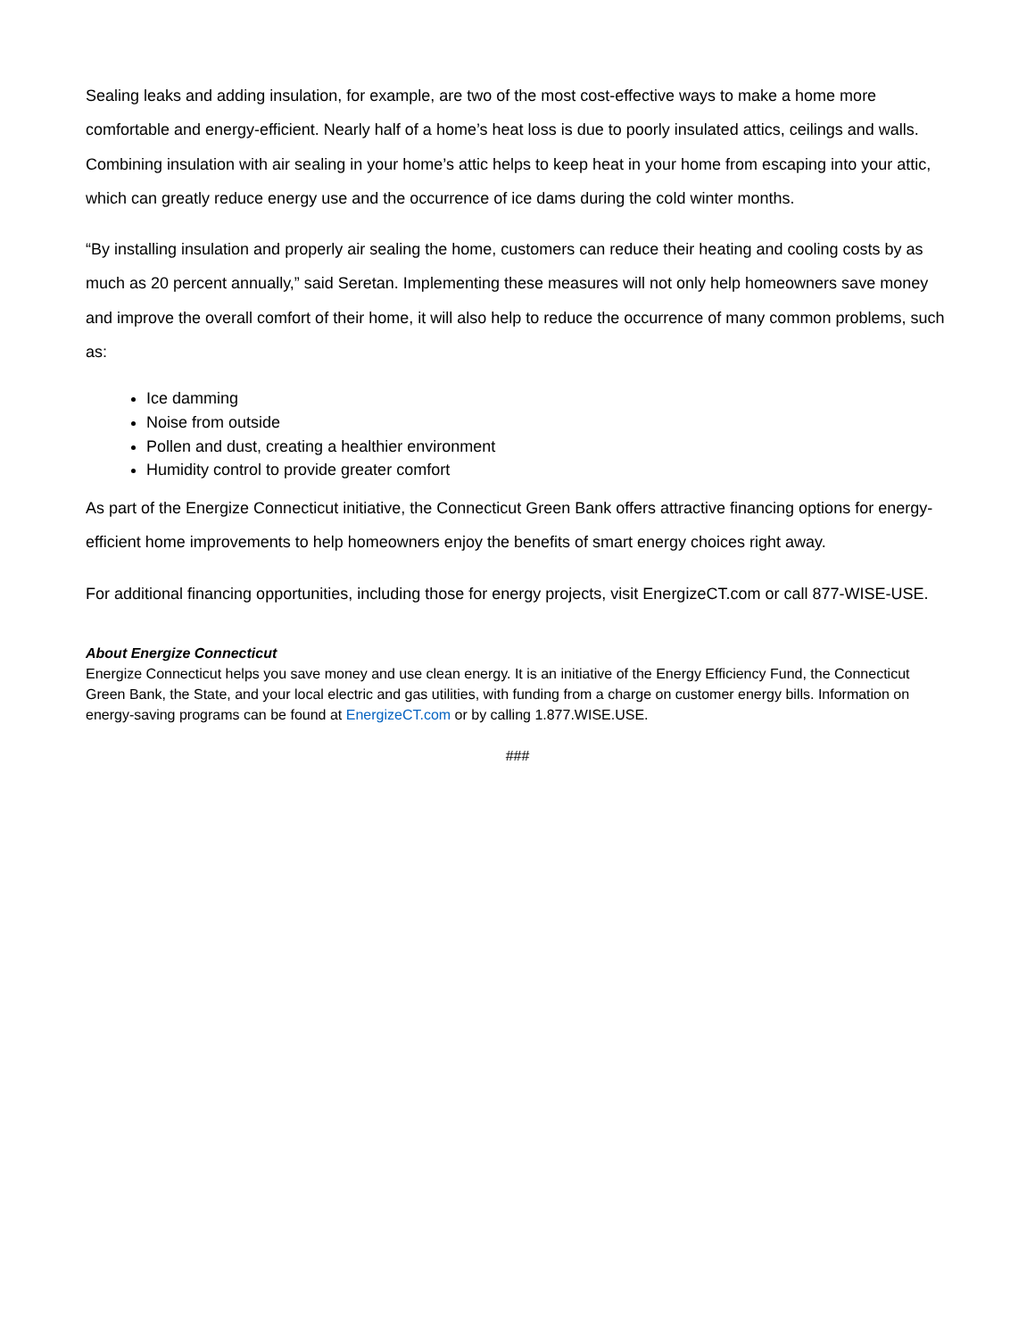Sealing leaks and adding insulation, for example, are two of the most cost-effective ways to make a home more comfortable and energy-efficient. Nearly half of a home’s heat loss is due to poorly insulated attics, ceilings and walls. Combining insulation with air sealing in your home’s attic helps to keep heat in your home from escaping into your attic, which can greatly reduce energy use and the occurrence of ice dams during the cold winter months.
“By installing insulation and properly air sealing the home, customers can reduce their heating and cooling costs by as much as 20 percent annually,” said Seretan. Implementing these measures will not only help homeowners save money and improve the overall comfort of their home, it will also help to reduce the occurrence of many common problems, such as:
Ice damming
Noise from outside
Pollen and dust, creating a healthier environment
Humidity control to provide greater comfort
As part of the Energize Connecticut initiative, the Connecticut Green Bank offers attractive financing options for energy-efficient home improvements to help homeowners enjoy the benefits of smart energy choices right away.
For additional financing opportunities, including those for energy projects, visit EnergizeCT.com or call 877-WISE-USE.
About Energize Connecticut
Energize Connecticut helps you save money and use clean energy. It is an initiative of the Energy Efficiency Fund, the Connecticut Green Bank, the State, and your local electric and gas utilities, with funding from a charge on customer energy bills. Information on energy-saving programs can be found at EnergizeCT.com or by calling 1.877.WISE.USE.
###